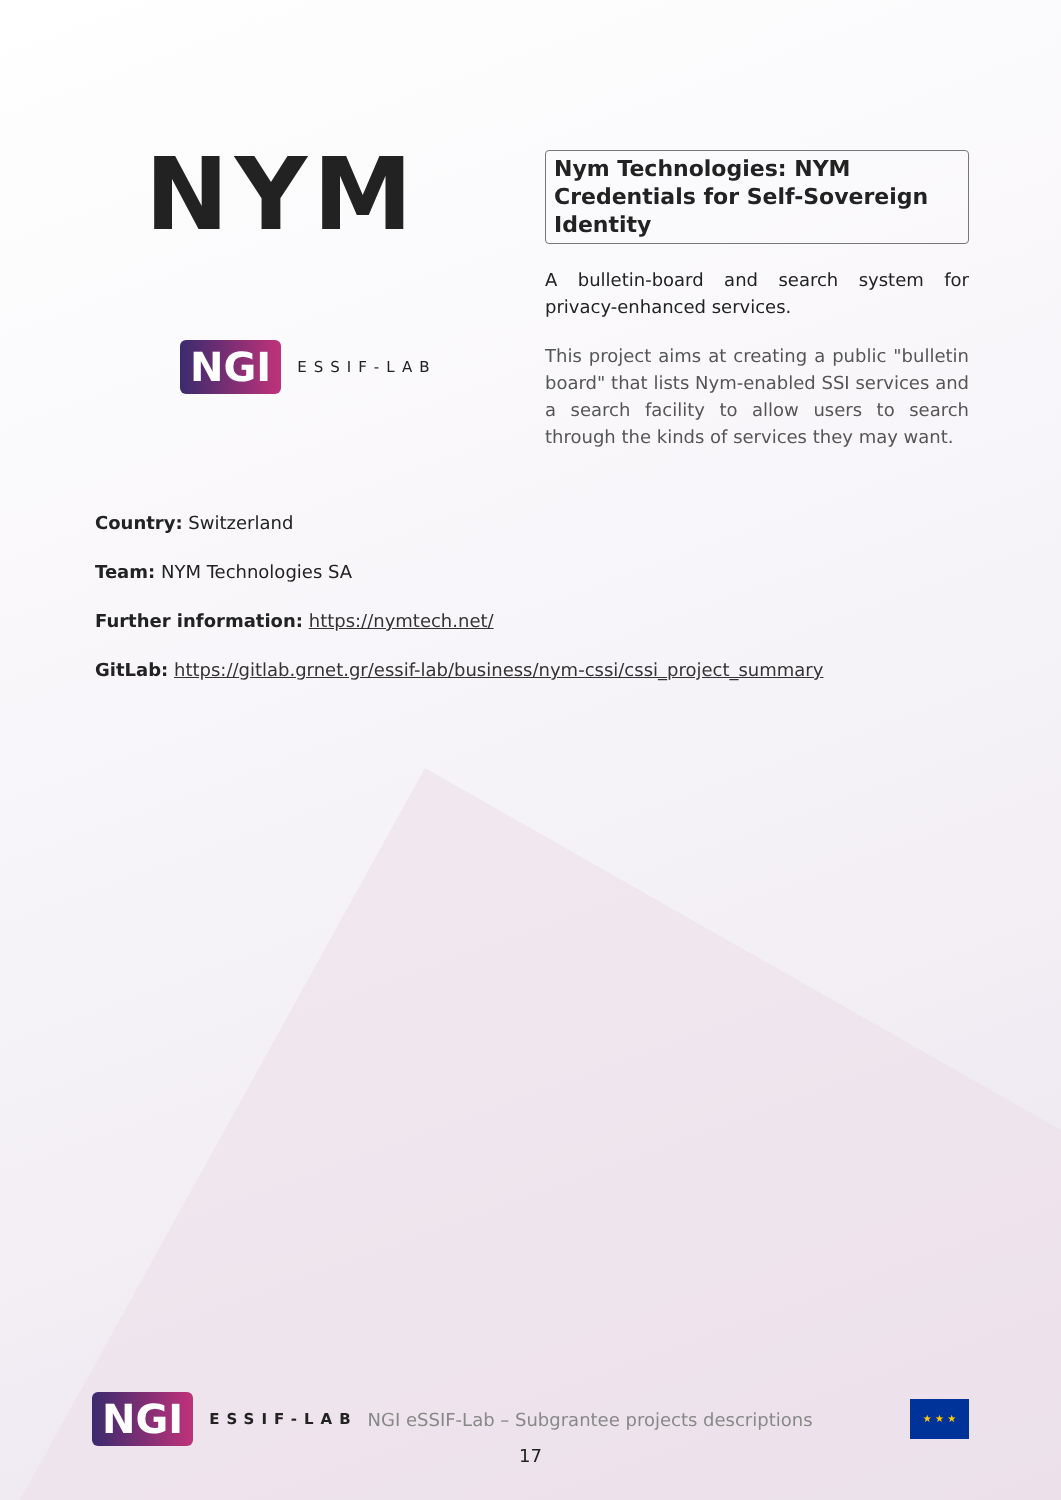NYM
NGI ESSIF-LAB
Nym Technologies: NYM Credentials for Self-Sovereign Identity
A bulletin-board and search system for privacy-enhanced services.
This project aims at creating a public "bulletin board" that lists Nym-enabled SSI services and a search facility to allow users to search through the kinds of services they may want.
Country: Switzerland
Team: NYM Technologies SA
Further information: https://nymtech.net/
GitLab: https://gitlab.grnet.gr/essif-lab/business/nym-cssi/cssi_project_summary
NGI ESSIF-LAB NGI eSSIF-Lab – Subgrantee projects descriptions
★ ★ ★
17